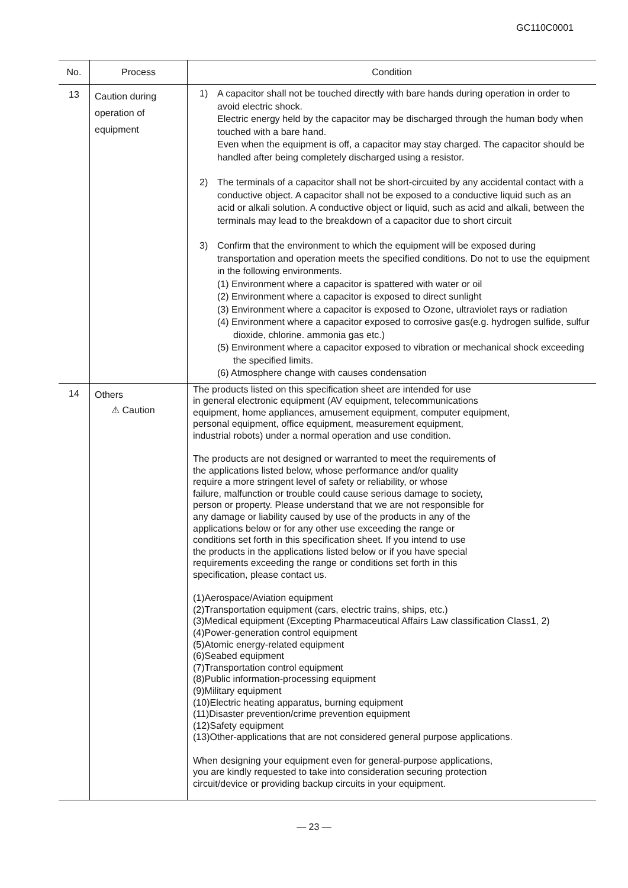GC110C0001
| No. | Process | Condition |
| --- | --- | --- |
| 13 | Caution during operation of equipment | 1) A capacitor shall not be touched directly with bare hands during operation in order to avoid electric shock. Electric energy held by the capacitor may be discharged through the human body when touched with a bare hand. Even when the equipment is off, a capacitor may stay charged. The capacitor should be handled after being completely discharged using a resistor. 2) The terminals of a capacitor shall not be short-circuited by any accidental contact with a conductive object. A capacitor shall not be exposed to a conductive liquid such as an acid or alkali solution. A conductive object or liquid, such as acid and alkali, between the terminals may lead to the breakdown of a capacitor due to short circuit 3) Confirm that the environment to which the equipment will be exposed during transportation and operation meets the specified conditions. Do not to use the equipment in the following environments. (1) Environment where a capacitor is spattered with water or oil (2) Environment where a capacitor is exposed to direct sunlight (3) Environment where a capacitor is exposed to Ozone, ultraviolet rays or radiation (4) Environment where a capacitor exposed to corrosive gas(e.g. hydrogen sulfide, sulfur dioxide, chlorine. ammonia gas etc.) (5) Environment where a capacitor exposed to vibration or mechanical shock exceeding the specified limits. (6) Atmosphere change with causes condensation |
| 14 | Others ⚠ Caution | The products listed on this specification sheet are intended for use in general electronic equipment (AV equipment, telecommunications equipment, home appliances, amusement equipment, computer equipment, personal equipment, office equipment, measurement equipment, industrial robots) under a normal operation and use condition. The products are not designed or warranted to meet the requirements of the applications listed below, whose performance and/or quality require a more stringent level of safety or reliability, or whose failure, malfunction or trouble could cause serious damage to society, person or property. Please understand that we are not responsible for any damage or liability caused by use of the products in any of the applications below or for any other use exceeding the range or conditions set forth in this specification sheet. If you intend to use the products in the applications listed below or if you have special requirements exceeding the range or conditions set forth in this specification, please contact us. (1)Aerospace/Aviation equipment (2)Transportation equipment (cars, electric trains, ships, etc.) (3)Medical equipment (Excepting Pharmaceutical Affairs Law classification Class1, 2) (4)Power-generation control equipment (5)Atomic energy-related equipment (6)Seabed equipment (7)Transportation control equipment (8)Public information-processing equipment (9)Military equipment (10)Electric heating apparatus, burning equipment (11)Disaster prevention/crime prevention equipment (12)Safety equipment (13)Other-applications that are not considered general purpose applications. When designing your equipment even for general-purpose applications, you are kindly requested to take into consideration securing protection circuit/device or providing backup circuits in your equipment. |
— 23 —